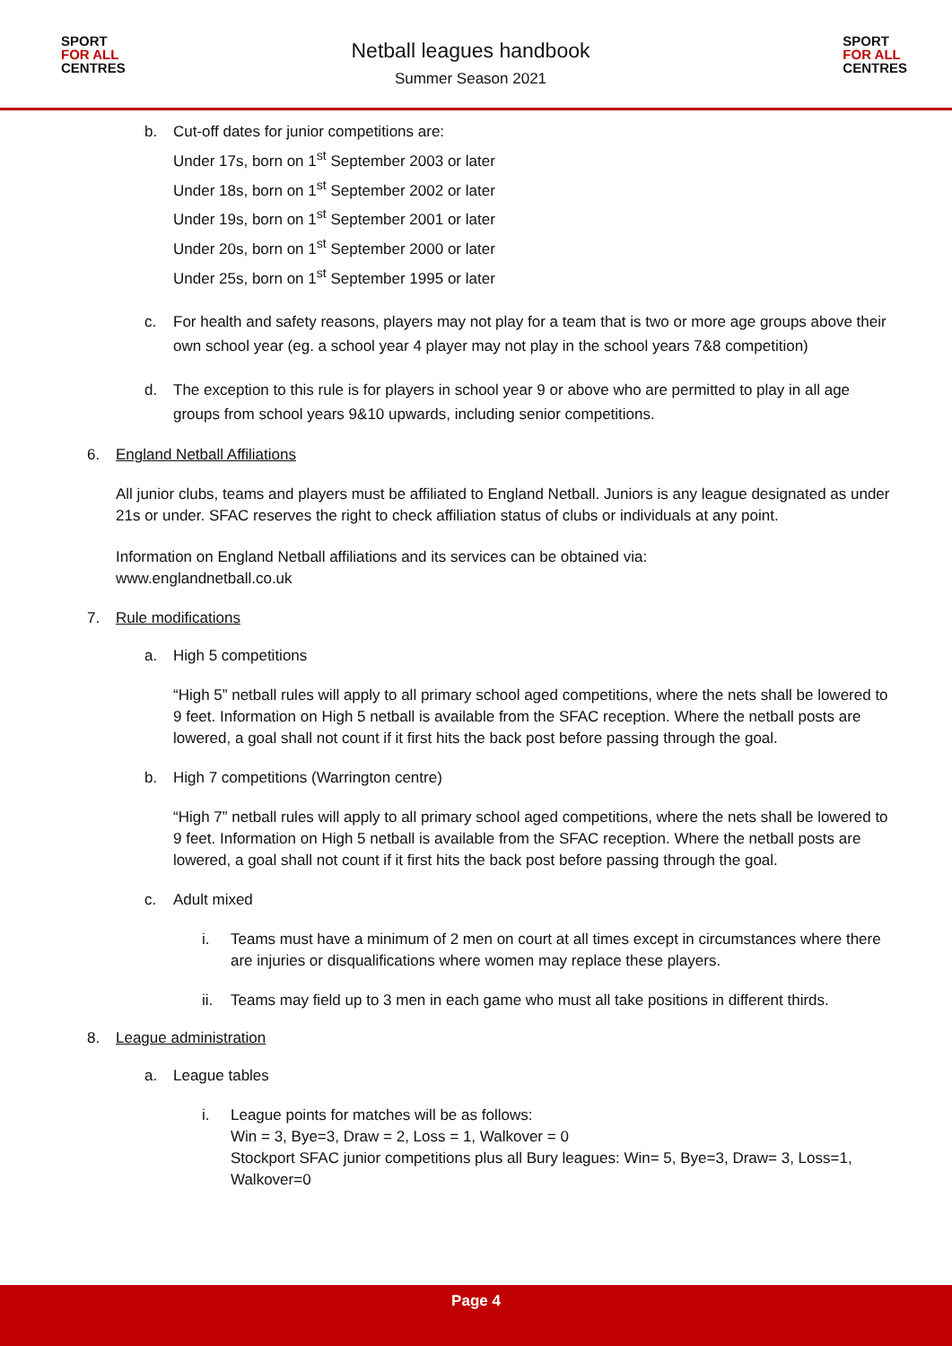SPORT
FOR ALL
CENTRES
Netball leagues handbook
Summer Season 2021
SPORT
FOR ALL
CENTRES
b. Cut-off dates for junior competitions are:
Under 17s, born on 1<sup>st</sup> September 2003 or later
Under 18s, born on 1<sup>st</sup> September 2002 or later
Under 19s, born on 1<sup>st</sup> September 2001 or later
Under 20s, born on 1<sup>st</sup> September 2000 or later
Under 25s, born on 1<sup>st</sup> September 1995 or later
c. For health and safety reasons, players may not play for a team that is two or more age groups above their own school year (eg. a school year 4 player may not play in the school years 7&8 competition)
d. The exception to this rule is for players in school year 9 or above who are permitted to play in all age groups from school years 9&10 upwards, including senior competitions.
6. England Netball Affiliations
All junior clubs, teams and players must be affiliated to England Netball. Juniors is any league designated as under 21s or under. SFAC reserves the right to check affiliation status of clubs or individuals at any point.
Information on England Netball affiliations and its services can be obtained via:
www.englandnetball.co.uk
7. Rule modifications
a. High 5 competitions
“High 5” netball rules will apply to all primary school aged competitions, where the nets shall be lowered to 9 feet. Information on High 5 netball is available from the SFAC reception. Where the netball posts are lowered, a goal shall not count if it first hits the back post before passing through the goal.
b. High 7 competitions (Warrington centre)
“High 7” netball rules will apply to all primary school aged competitions, where the nets shall be lowered to 9 feet. Information on High 5 netball is available from the SFAC reception. Where the netball posts are lowered, a goal shall not count if it first hits the back post before passing through the goal.
c. Adult mixed
i. Teams must have a minimum of 2 men on court at all times except in circumstances where there are injuries or disqualifications where women may replace these players.
ii. Teams may field up to 3 men in each game who must all take positions in different thirds.
8. League administration
a. League tables
i. League points for matches will be as follows:
Win = 3, Bye=3, Draw = 2, Loss = 1, Walkover = 0
Stockport SFAC junior competitions plus all Bury leagues: Win= 5, Bye=3, Draw= 3, Loss=1, Walkover=0
Page 4